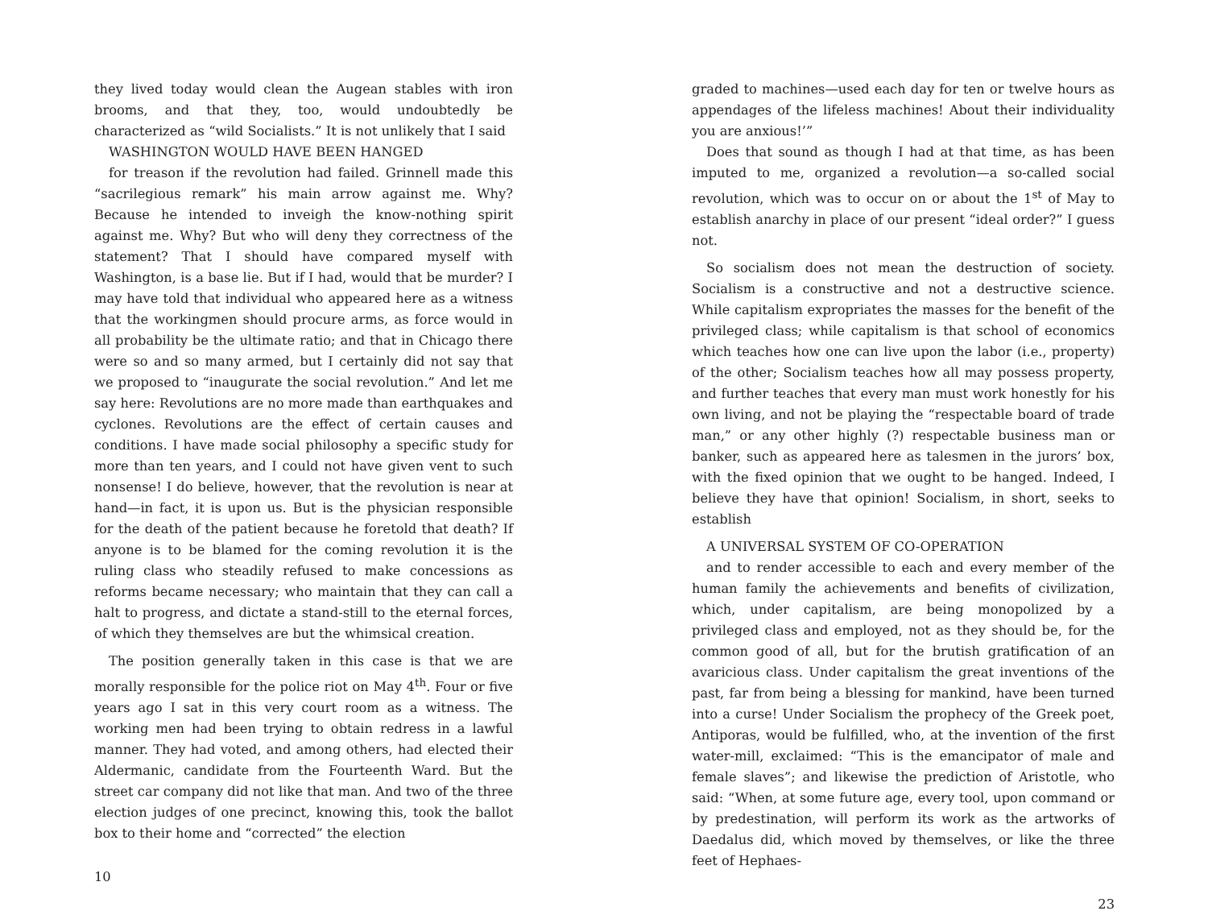they lived today would clean the Augean stables with iron brooms, and that they, too, would undoubtedly be characterized as “wild Socialists.” It is not unlikely that I said
WASHINGTON WOULD HAVE BEEN HANGED
for treason if the revolution had failed. Grinnell made this “sacrilegious remark” his main arrow against me. Why? Because he intended to inveigh the know-nothing spirit against me. Why? But who will deny they correctness of the statement? That I should have compared myself with Washington, is a base lie. But if I had, would that be murder? I may have told that individual who appeared here as a witness that the workingmen should procure arms, as force would in all probability be the ultimate ratio; and that in Chicago there were so and so many armed, but I certainly did not say that we proposed to “inaugurate the social revolution.” And let me say here: Revolutions are no more made than earthquakes and cyclones. Revolutions are the effect of certain causes and conditions. I have made social philosophy a specific study for more than ten years, and I could not have given vent to such nonsense! I do believe, however, that the revolution is near at hand—in fact, it is upon us. But is the physician responsible for the death of the patient because he foretold that death? If anyone is to be blamed for the coming revolution it is the ruling class who steadily refused to make concessions as reforms became necessary; who maintain that they can call a halt to progress, and dictate a stand-still to the eternal forces, of which they themselves are but the whimsical creation.
The position generally taken in this case is that we are morally responsible for the police riot on May 4<sup>th</sup>. Four or five years ago I sat in this very court room as a witness. The working men had been trying to obtain redress in a lawful manner. They had voted, and among others, had elected their Aldermanic, candidate from the Fourteenth Ward. But the street car company did not like that man. And two of the three election judges of one precinct, knowing this, took the ballot box to their home and “corrected” the election
10
graded to machines—used each day for ten or twelve hours as appendages of the lifeless machines! About their individuality you are anxious!’”
Does that sound as though I had at that time, as has been imputed to me, organized a revolution—a so-called social revolution, which was to occur on or about the 1<sup>st</sup> of May to establish anarchy in place of our present “ideal order?” I guess not.
So socialism does not mean the destruction of society. Socialism is a constructive and not a destructive science. While capitalism expropriates the masses for the benefit of the privileged class; while capitalism is that school of economics which teaches how one can live upon the labor (i.e., property) of the other; Socialism teaches how all may possess property, and further teaches that every man must work honestly for his own living, and not be playing the “respectable board of trade man,” or any other highly (?) respectable business man or banker, such as appeared here as talesmen in the jurors’ box, with the fixed opinion that we ought to be hanged. Indeed, I believe they have that opinion! Socialism, in short, seeks to establish
A UNIVERSAL SYSTEM OF CO-OPERATION
and to render accessible to each and every member of the human family the achievements and benefits of civilization, which, under capitalism, are being monopolized by a privileged class and employed, not as they should be, for the common good of all, but for the brutish gratification of an avaricious class. Under capitalism the great inventions of the past, far from being a blessing for mankind, have been turned into a curse! Under Socialism the prophecy of the Greek poet, Antiporas, would be fulfilled, who, at the invention of the first water-mill, exclaimed: “This is the emancipator of male and female slaves”; and likewise the prediction of Aristotle, who said: “When, at some future age, every tool, upon command or by predestination, will perform its work as the artworks of Daedalus did, which moved by themselves, or like the three feet of Hephaes-
23